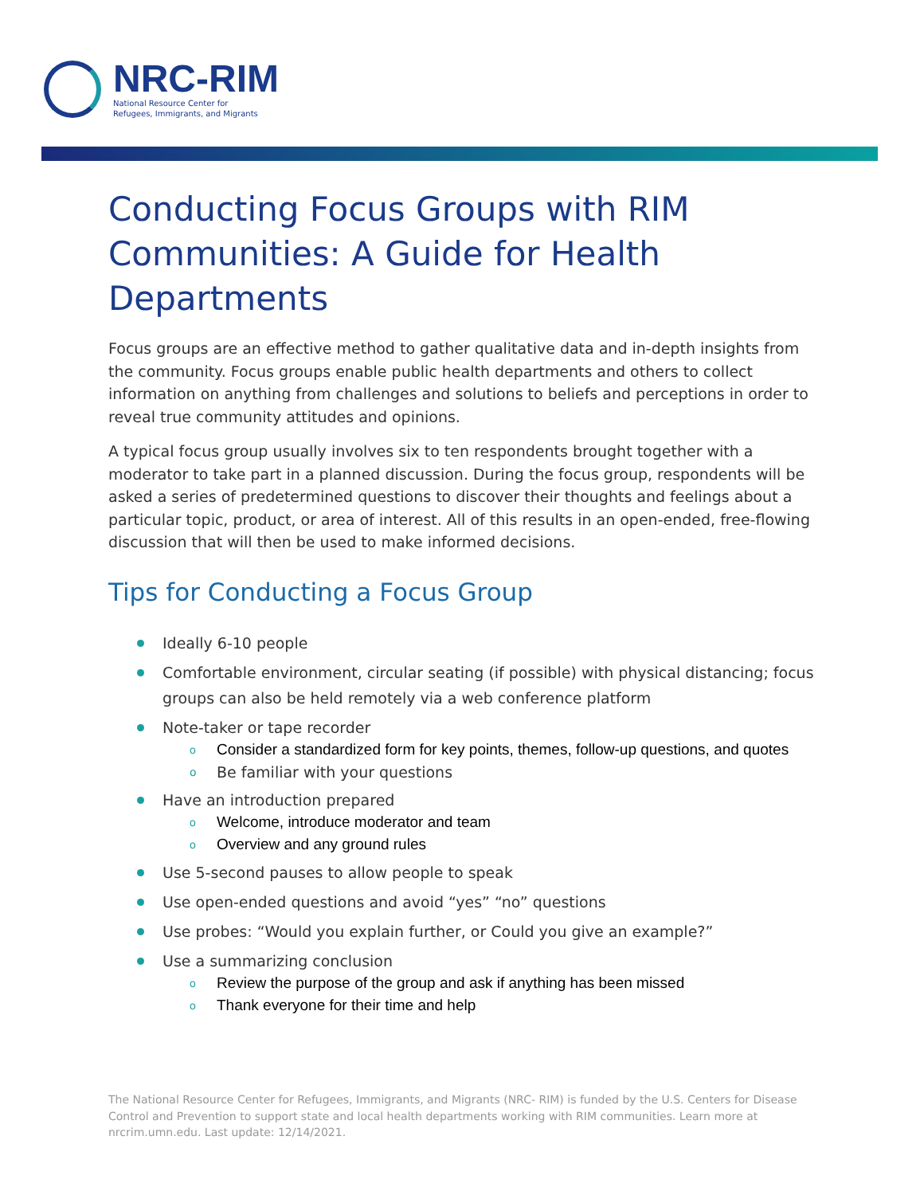NRC-RIM
National Resource Center for
Refugees, Immigrants, and Migrants
Conducting Focus Groups with RIM Communities: A Guide for Health Departments
Focus groups are an effective method to gather qualitative data and in-depth insights from the community. Focus groups enable public health departments and others to collect information on anything from challenges and solutions to beliefs and perceptions in order to reveal true community attitudes and opinions.
A typical focus group usually involves six to ten respondents brought together with a moderator to take part in a planned discussion. During the focus group, respondents will be asked a series of predetermined questions to discover their thoughts and feelings about a particular topic, product, or area of interest. All of this results in an open-ended, free-flowing discussion that will then be used to make informed decisions.
Tips for Conducting a Focus Group
Ideally 6-10 people
Comfortable environment, circular seating (if possible) with physical distancing; focus groups can also be held remotely via a web conference platform
Note-taker or tape recorder
o Consider a standardized form for key points, themes, follow-up questions, and quotes
o Be familiar with your questions
Have an introduction prepared
o Welcome, introduce moderator and team
o Overview and any ground rules
Use 5-second pauses to allow people to speak
Use open-ended questions and avoid “yes” “no” questions
Use probes: “Would you explain further, or Could you give an example?”
Use a summarizing conclusion
o Review the purpose of the group and ask if anything has been missed
o Thank everyone for their time and help
The National Resource Center for Refugees, Immigrants, and Migrants (NRC- RIM) is funded by the U.S. Centers for Disease Control and Prevention to support state and local health departments working with RIM communities. Learn more at nrcrim.umn.edu. Last update: 12/14/2021.